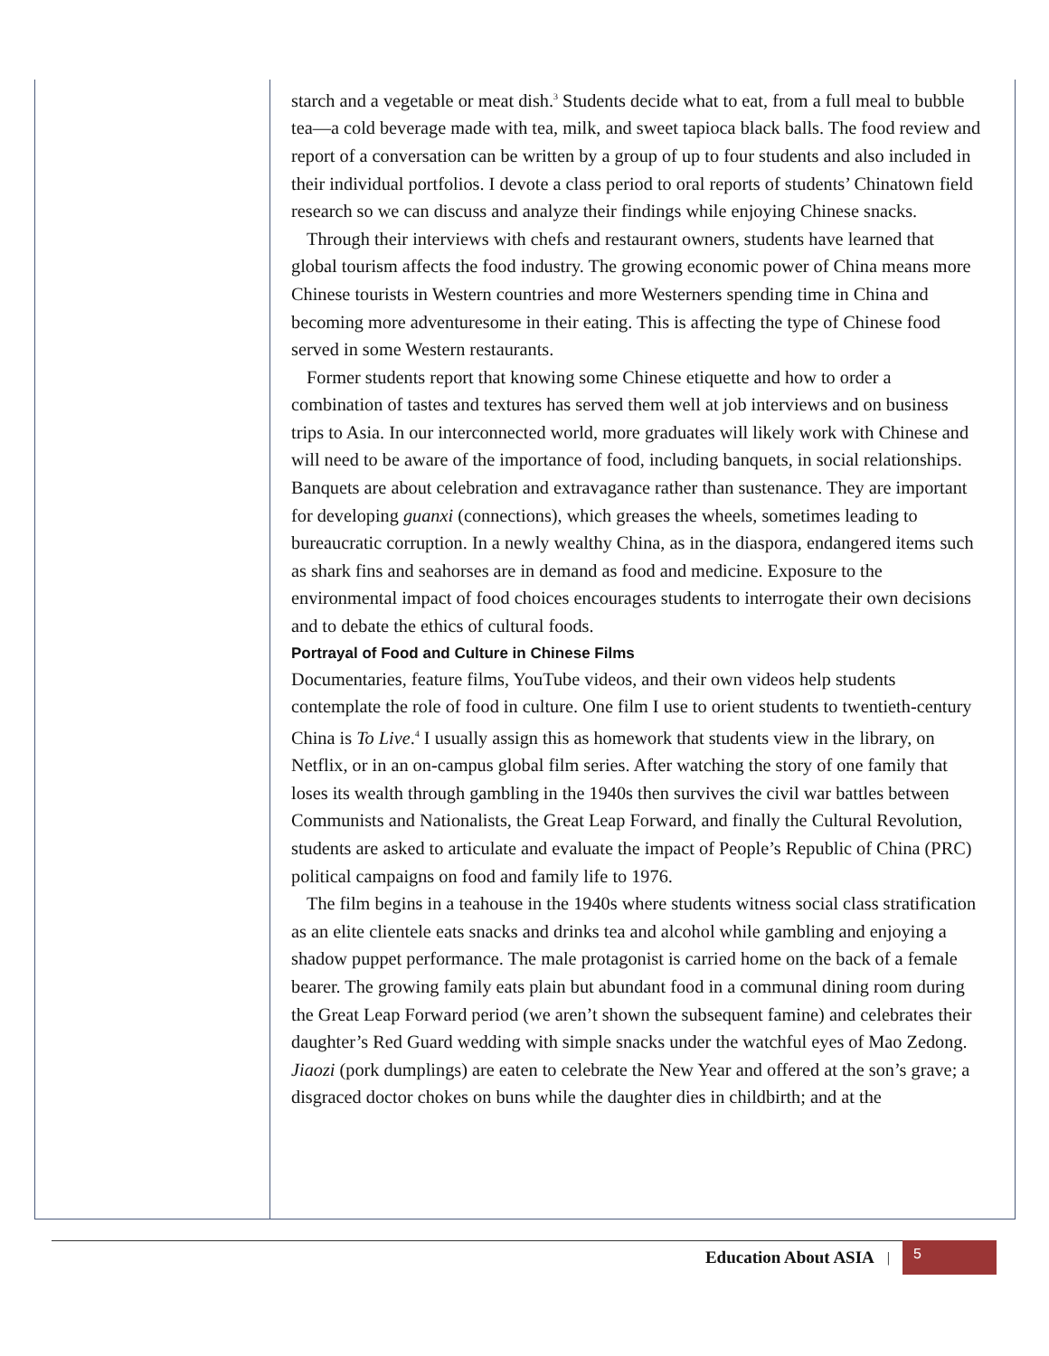starch and a vegetable or meat dish.<sup>3</sup> Students decide what to eat, from a full meal to bubble tea—a cold beverage made with tea, milk, and sweet tapioca black balls. The food review and report of a conversation can be written by a group of up to four students and also included in their individual portfolios. I devote a class period to oral reports of students’ Chinatown field research so we can discuss and analyze their findings while enjoying Chinese snacks.
Through their interviews with chefs and restaurant owners, students have learned that global tourism affects the food industry. The growing economic power of China means more Chinese tourists in Western countries and more Westerners spending time in China and becoming more adventuresome in their eating. This is affecting the type of Chinese food served in some Western restaurants.
Former students report that knowing some Chinese etiquette and how to order a combination of tastes and textures has served them well at job interviews and on business trips to Asia. In our interconnected world, more graduates will likely work with Chinese and will need to be aware of the importance of food, including banquets, in social relationships. Banquets are about celebration and extravagance rather than sustenance. They are important for developing guanxi (connections), which greases the wheels, sometimes leading to bureaucratic corruption. In a newly wealthy China, as in the diaspora, endangered items such as shark fins and seahorses are in demand as food and medicine. Exposure to the environmental impact of food choices encourages students to interrogate their own decisions and to debate the ethics of cultural foods.
Portrayal of Food and Culture in Chinese Films
Documentaries, feature films, YouTube videos, and their own videos help students contemplate the role of food in culture. One film I use to orient students to twentieth-century China is To Live.<sup>4</sup> I usually assign this as homework that students view in the library, on Netflix, or in an on-campus global film series. After watching the story of one family that loses its wealth through gambling in the 1940s then survives the civil war battles between Communists and Nationalists, the Great Leap Forward, and finally the Cultural Revolution, students are asked to articulate and evaluate the impact of People’s Republic of China (PRC) political campaigns on food and family life to 1976.
The film begins in a teahouse in the 1940s where students witness social class stratification as an elite clientele eats snacks and drinks tea and alcohol while gambling and enjoying a shadow puppet performance. The male protagonist is carried home on the back of a female bearer. The growing family eats plain but abundant food in a communal dining room during the Great Leap Forward period (we aren’t shown the subsequent famine) and celebrates their daughter’s Red Guard wedding with simple snacks under the watchful eyes of Mao Zedong. Jiaozi (pork dumplings) are eaten to celebrate the New Year and offered at the son’s grave; a disgraced doctor chokes on buns while the daughter dies in childbirth; and at the
Education About ASIA |
5